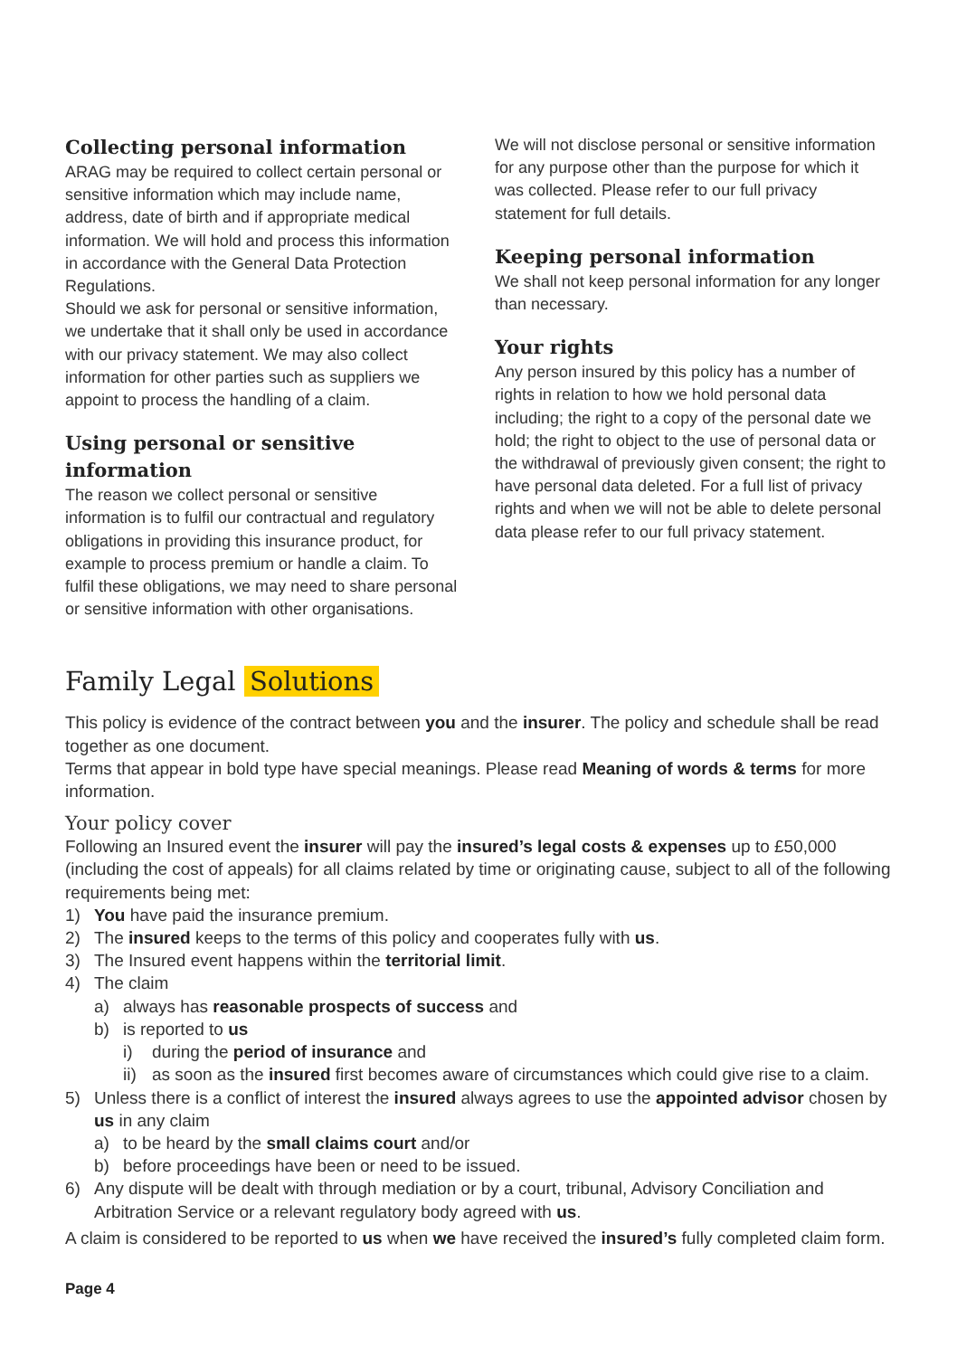Collecting personal information
ARAG may be required to collect certain personal or sensitive information which may include name, address, date of birth and if appropriate medical information. We will hold and process this information in accordance with the General Data Protection Regulations.
Should we ask for personal or sensitive information, we undertake that it shall only be used in accordance with our privacy statement. We may also collect information for other parties such as suppliers we appoint to process the handling of a claim.
Using personal or sensitive information
The reason we collect personal or sensitive information is to fulfil our contractual and regulatory obligations in providing this insurance product, for example to process premium or handle a claim. To fulfil these obligations, we may need to share personal or sensitive information with other organisations.
We will not disclose personal or sensitive information for any purpose other than the purpose for which it was collected. Please refer to our full privacy statement for full details.
Keeping personal information
We shall not keep personal information for any longer than necessary.
Your rights
Any person insured by this policy has a number of rights in relation to how we hold personal data including; the right to a copy of the personal date we hold; the right to object to the use of personal data or the withdrawal of previously given consent; the right to have personal data deleted. For a full list of privacy rights and when we will not be able to delete personal data please refer to our full privacy statement.
Family Legal Solutions
This policy is evidence of the contract between you and the insurer. The policy and schedule shall be read together as one document.
Terms that appear in bold type have special meanings. Please read Meaning of words & terms for more information.
Your policy cover
Following an Insured event the insurer will pay the insured’s legal costs & expenses up to £50,000 (including the cost of appeals) for all claims related by time or originating cause, subject to all of the following requirements being met:
1) You have paid the insurance premium.
2) The insured keeps to the terms of this policy and cooperates fully with us.
3) The Insured event happens within the territorial limit.
4) The claim
a) always has reasonable prospects of success and
b) is reported to us
i) during the period of insurance and
ii) as soon as the insured first becomes aware of circumstances which could give rise to a claim.
5) Unless there is a conflict of interest the insured always agrees to use the appointed advisor chosen by us in any claim
a) to be heard by the small claims court and/or
b) before proceedings have been or need to be issued.
6) Any dispute will be dealt with through mediation or by a court, tribunal, Advisory Conciliation and Arbitration Service or a relevant regulatory body agreed with us.
A claim is considered to be reported to us when we have received the insured’s fully completed claim form.
Page 4